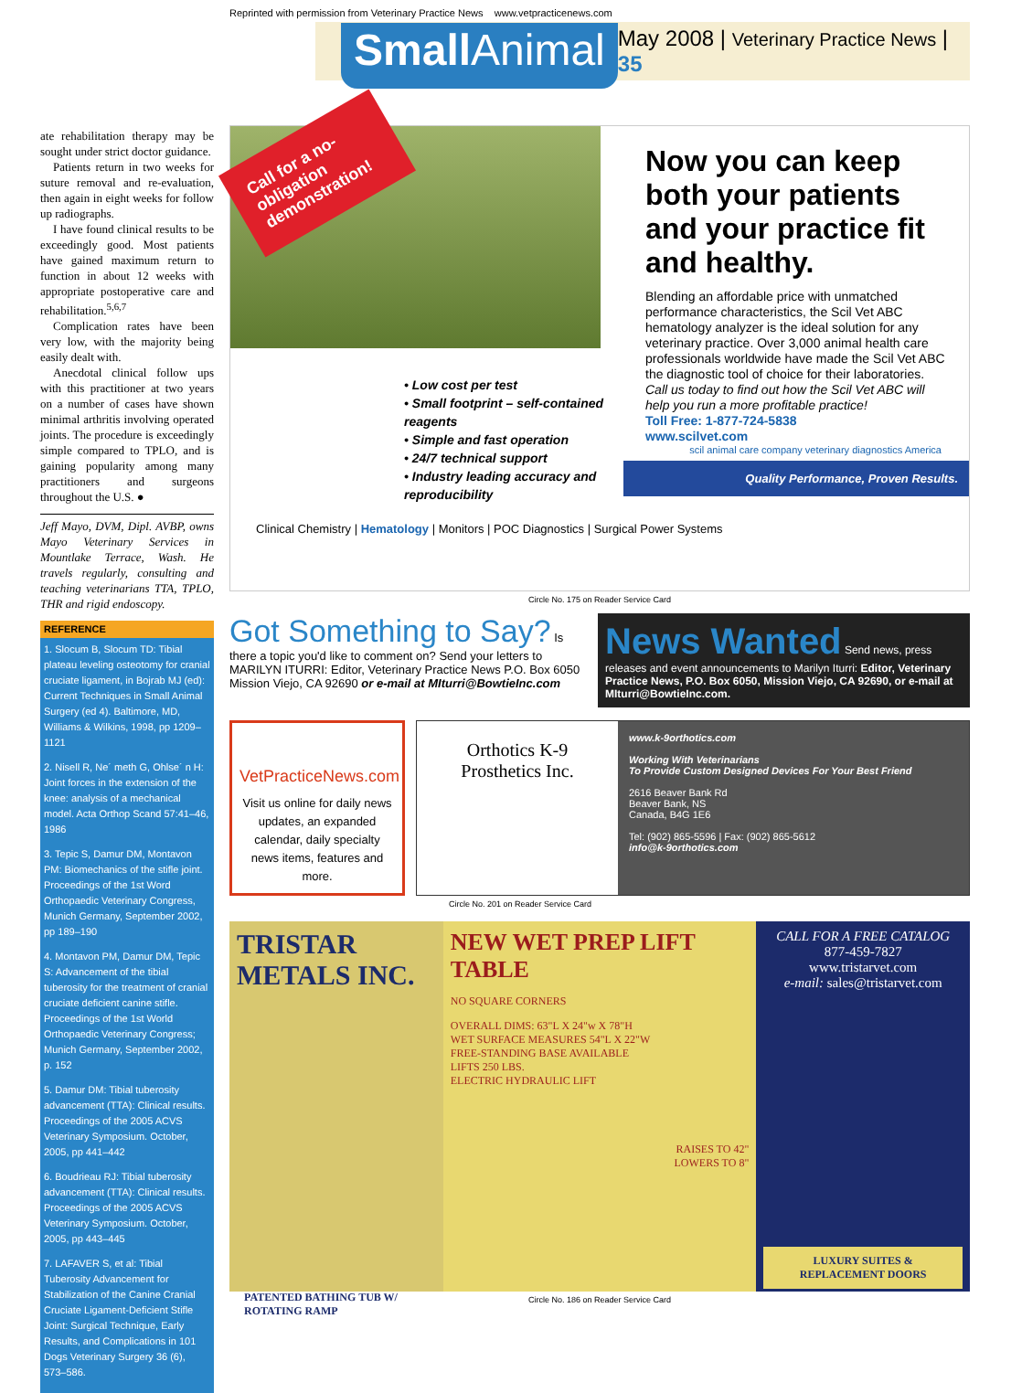Reprinted with permission from Veterinary Practice News www.vetpracticenews.com
SmallAnimal
May 2008 | Veterinary Practice News | 35
ate rehabilitation therapy may be sought under strict doctor guidance.
Patients return in two weeks for suture removal and re-evaluation, then again in eight weeks for follow up radiographs.
I have found clinical results to be exceedingly good. Most patients have gained maximum return to function in about 12 weeks with appropriate postoperative care and rehabilitation.<sup>5,6,7</sup>
Complication rates have been very low, with the majority being easily dealt with.
Anecdotal clinical follow ups with this practitioner at two years on a number of cases have shown minimal arthritis involving operated joints. The procedure is exceedingly simple compared to TPLO, and is gaining popularity among many practitioners and surgeons throughout the U.S. ●
Jeff Mayo, DVM, Dipl. AVBP, owns Mayo Veterinary Services in Mountlake Terrace, Wash. He travels regularly, consulting and teaching veterinarians TTA, TPLO, THR and rigid endoscopy.
REFERENCE
1. Slocum B, Slocum TD: Tibial plateau leveling osteotomy for cranial cruciate ligament, in Bojrab MJ (ed): Current Techniques in Small Animal Surgery (ed 4). Baltimore, MD, Williams & Wilkins, 1998, pp 1209–1121
2. Nisell R, Ne´ meth G, Ohlse´ n H: Joint forces in the extension of the knee: analysis of a mechanical model. Acta Orthop Scand 57:41–46, 1986
3. Tepic S, Damur DM, Montavon PM: Biomechanics of the stifle joint. Proceedings of the 1st Word Orthopaedic Veterinary Congress, Munich Germany, September 2002, pp 189–190
4. Montavon PM, Damur DM, Tepic S: Advancement of the tibial tuberosity for the treatment of cranial cruciate deficient canine stifle. Proceedings of the 1st World Orthopaedic Veterinary Congress; Munich Germany, September 2002, p. 152
5. Damur DM: Tibial tuberosity advancement (TTA): Clinical results. Proceedings of the 2005 ACVS Veterinary Symposium. October, 2005, pp 441–442
6. Boudrieau RJ: Tibial tuberosity advancement (TTA): Clinical results. Proceedings of the 2005 ACVS Veterinary Symposium. October, 2005, pp 443–445
7. LAFAVER S, et al: Tibial Tuberosity Advancement for Stabilization of the Canine Cranial Cruciate Ligament-Deficient Stifle Joint: Surgical Technique, Early Results, and Complications in 101 Dogs Veterinary Surgery 36 (6), 573–586.
Call for a no-obligation demonstration!
• Low cost per test
• Small footprint – self-contained reagents
• Simple and fast operation
• 24/7 technical support
• Industry leading accuracy and reproducibility
Clinical Chemistry | Hematology | Monitors | POC Diagnostics | Surgical Power Systems
Now you can keep both your patients and your practice fit and healthy.
Blending an affordable price with unmatched performance characteristics, the Scil Vet ABC hematology analyzer is the ideal solution for any veterinary practice. Over 3,000 animal health care professionals worldwide have made the Scil Vet ABC the diagnostic tool of choice for their laboratories.
Call us today to find out how the Scil Vet ABC will help you run a more profitable practice!
Toll Free: 1-877-724-5838
www.scilvet.com
scil animal care company veterinary diagnostics America
Quality Performance, Proven Results.
Circle No. 175 on Reader Service Card
Got Something to Say? Is there a topic you'd like to comment on? Send your letters to MARILYN ITURRI: Editor, Veterinary Practice News P.O. Box 6050 Mission Viejo, CA 92690 or e-mail at MIturri@BowtieInc.com
News Wanted Send news, press releases and event announcements to Marilyn Iturri: Editor, Veterinary Practice News, P.O. Box 6050, Mission Viejo, CA 92690, or e-mail at MIturri@BowtieInc.com.
VetPracticeNews.com
Visit us online for daily news updates, an expanded calendar, daily specialty news items, features and more.
Orthotics K-9 Prosthetics Inc.
www.k-9orthotics.com
Working With Veterinarians
To Provide Custom Designed Devices For Your Best Friend
2616 Beaver Bank Rd
Beaver Bank, NS
Canada, B4G 1E6
Tel: (902) 865-5596 | Fax: (902) 865-5612
info@k-9orthotics.com
Circle No. 201 on Reader Service Card
TRISTAR METALS INC.
PATENTED BATHING TUB W/ ROTATING RAMP
NEW WET PREP LIFT TABLE
NO SQUARE CORNERS
OVERALL DIMS: 63"L X 24"w X 78"H
WET SURFACE MEASURES 54"L X 22"W
FREE-STANDING BASE AVAILABLE
LIFTS 250 LBS.
ELECTRIC HYDRAULIC LIFT
RAISES TO 42"
LOWERS TO 8"
CALL FOR A FREE CATALOG
877-459-7827
www.tristarvet.com
e-mail: sales@tristarvet.com
LUXURY SUITES & REPLACEMENT DOORS
Circle No. 186 on Reader Service Card